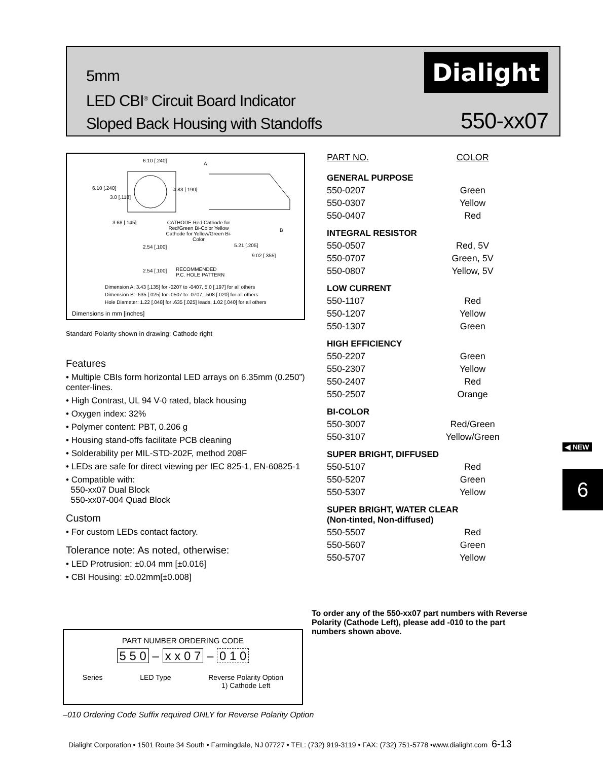5mm
LED CBI<sup>®</sup> Circuit Board Indicator
Sloped Back Housing with Standoffs
Dialight
550-xx07
6.10 [.240]
A
6.10 [.240] 4.83 [.190]
3.0 [.118]
3.68 [.145]
CATHODE Red Cathode for Red/Green Bi-Color Yellow Cathode for Yellow/Green Bi-Color
B
2.54 [.100] 5.21 [.205]
9.02 [.355]
2.54 [.100]
RECOMMENDED
P.C. HOLE PATTERN
Dimension A: 3.43 [.135] for -0207 to -0407, 5.0 [.197] for all others
Dimension B: .635 [.025] for -0507 to -0707, .508 [.020] for all others
Hole Diameter: 1.22 [.048] for .635 [.025] leads, 1.02 [.040] for all others
Dimensions in mm [inches]
Standard Polarity shown in drawing: Cathode right
Features
• Multiple CBIs form horizontal LED arrays on 6.35mm (0.250”) center-lines.
• High Contrast, UL 94 V-0 rated, black housing
• Oxygen index: 32%
• Polymer content: PBT, 0.206 g
• Housing stand-offs facilitate PCB cleaning
• Solderability per MIL-STD-202F, method 208F
• LEDs are safe for direct viewing per IEC 825-1, EN-60825-1
• Compatible with:
550-xx07 Dual Block
550-xx07-004 Quad Block
Custom
• For custom LEDs contact factory.
Tolerance note: As noted, otherwise:
• LED Protrusion: ±0.04 mm [±0.016]
• CBI Housing: ±0.02mm[±0.008]
| PART NO. | COLOR |
| --- | --- |
| GENERAL PURPOSE | |
| 550-0207 | Green |
| 550-0307 | Yellow |
| 550-0407 | Red |
| INTEGRAL RESISTOR | |
| 550-0507 | Red, 5V |
| 550-0707 | Green, 5V |
| 550-0807 | Yellow, 5V |
| LOW CURRENT | |
| 550-1107 | Red |
| 550-1207 | Yellow |
| 550-1307 | Green |
| HIGH EFFICIENCY | |
| 550-2207 | Green |
| 550-2307 | Yellow |
| 550-2407 | Red |
| 550-2507 | Orange |
| BI-COLOR | |
| 550-3007 | Red/Green |
| 550-3107 | Yellow/Green |
| SUPER BRIGHT, DIFFUSED | |
| 550-5107 | Red |
| 550-5207 | Green |
| 550-5307 | Yellow |
| SUPER BRIGHT, WATER CLEAR (Non-tinted, Non-diffused) | |
| 550-5507 | Red |
| 550-5607 | Green |
| 550-5707 | Yellow |
◀ NEW
6
To order any of the 550-xx07 part numbers with Reverse Polarity (Cathode Left), please add -010 to the part numbers shown above.
PART NUMBER ORDERING CODE
5 5 0 – x x 0 7 – 0 1 0
Series LED Type Reverse Polarity Option
1) Cathode Left
–010 Ordering Code Suffix required ONLY for Reverse Polarity Option
Dialight Corporation • 1501 Route 34 South • Farmingdale, NJ 07727 • TEL: (732) 919-3119 • FAX: (732) 751-5778 •www.dialight.com 6-13